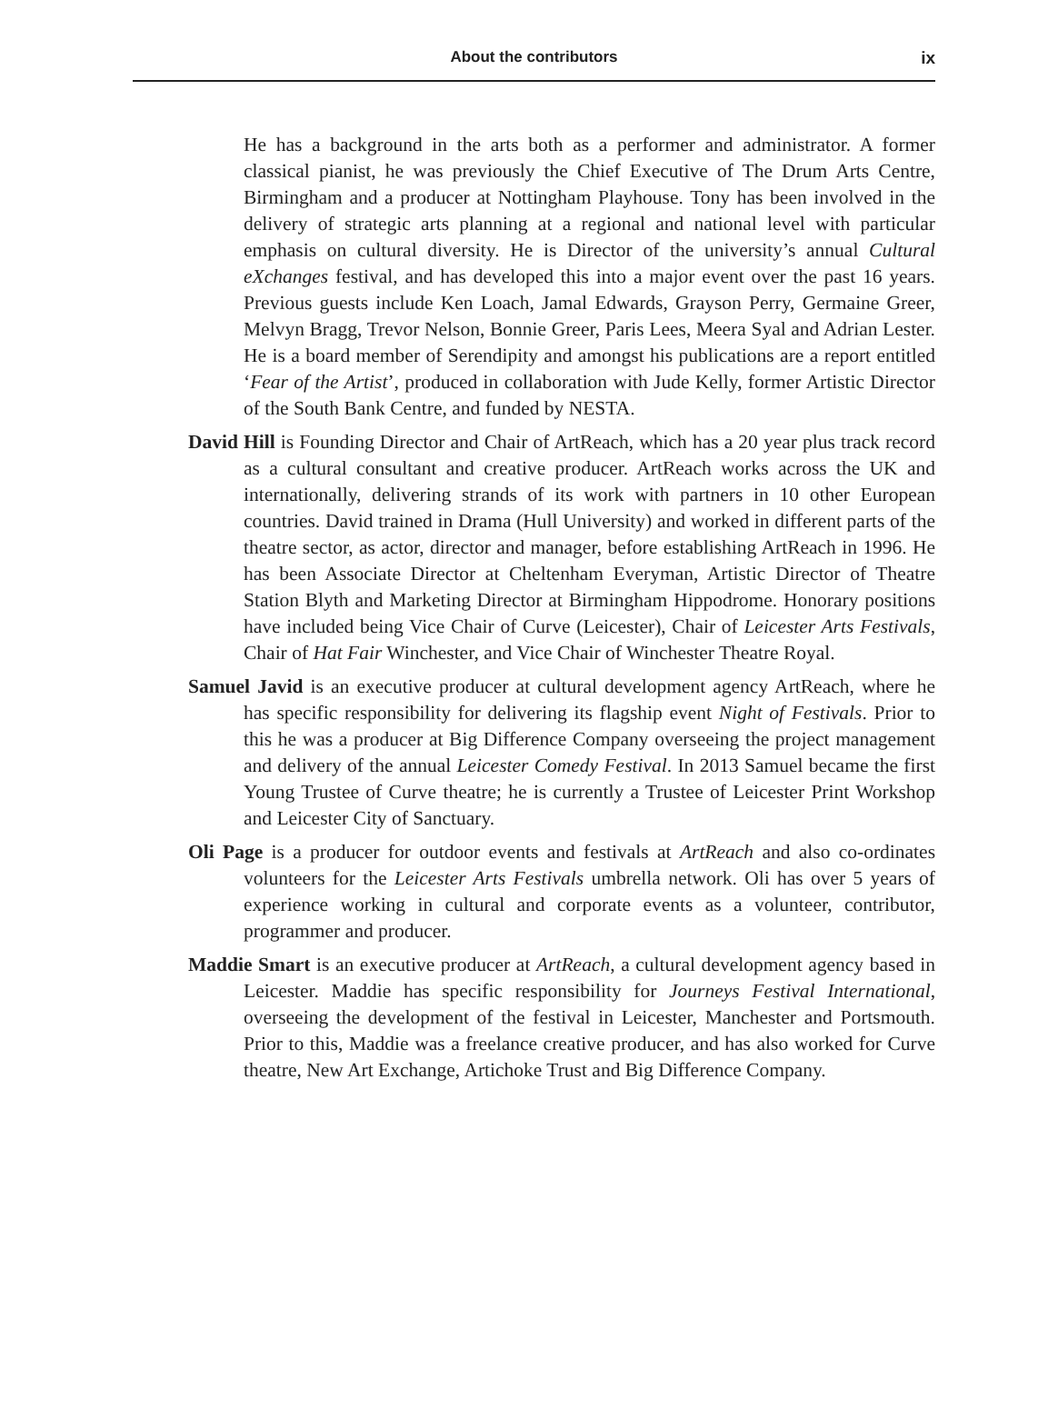About the contributors
ix
He has a background in the arts both as a performer and administrator. A former classical pianist, he was previously the Chief Executive of The Drum Arts Centre, Birmingham and a producer at Nottingham Playhouse. Tony has been involved in the delivery of strategic arts planning at a regional and national level with particular emphasis on cultural diversity. He is Director of the university’s annual Cultural eXchanges festival, and has developed this into a major event over the past 16 years. Previous guests include Ken Loach, Jamal Edwards, Grayson Perry, Germaine Greer, Melvyn Bragg, Trevor Nelson, Bonnie Greer, Paris Lees, Meera Syal and Adrian Lester. He is a board member of Serendipity and amongst his publications are a report entitled ‘Fear of the Artist’, produced in collaboration with Jude Kelly, former Artistic Director of the South Bank Centre, and funded by NESTA.
David Hill is Founding Director and Chair of ArtReach, which has a 20 year plus track record as a cultural consultant and creative producer. ArtReach works across the UK and internationally, delivering strands of its work with partners in 10 other European countries. David trained in Drama (Hull University) and worked in different parts of the theatre sector, as actor, director and manager, before establishing ArtReach in 1996. He has been Associate Director at Cheltenham Everyman, Artistic Director of Theatre Station Blyth and Marketing Director at Birmingham Hippodrome. Honorary positions have included being Vice Chair of Curve (Leicester), Chair of Leicester Arts Festivals, Chair of Hat Fair Winchester, and Vice Chair of Winchester Theatre Royal.
Samuel Javid is an executive producer at cultural development agency ArtReach, where he has specific responsibility for delivering its flagship event Night of Festivals. Prior to this he was a producer at Big Difference Company overseeing the project management and delivery of the annual Leicester Comedy Festival. In 2013 Samuel became the first Young Trustee of Curve theatre; he is currently a Trustee of Leicester Print Workshop and Leicester City of Sanctuary.
Oli Page is a producer for outdoor events and festivals at ArtReach and also co-ordinates volunteers for the Leicester Arts Festivals umbrella network. Oli has over 5 years of experience working in cultural and corporate events as a volunteer, contributor, programmer and producer.
Maddie Smart is an executive producer at ArtReach, a cultural development agency based in Leicester. Maddie has specific responsibility for Journeys Festival International, overseeing the development of the festival in Leicester, Manchester and Portsmouth. Prior to this, Maddie was a freelance creative producer, and has also worked for Curve theatre, New Art Exchange, Artichoke Trust and Big Difference Company.